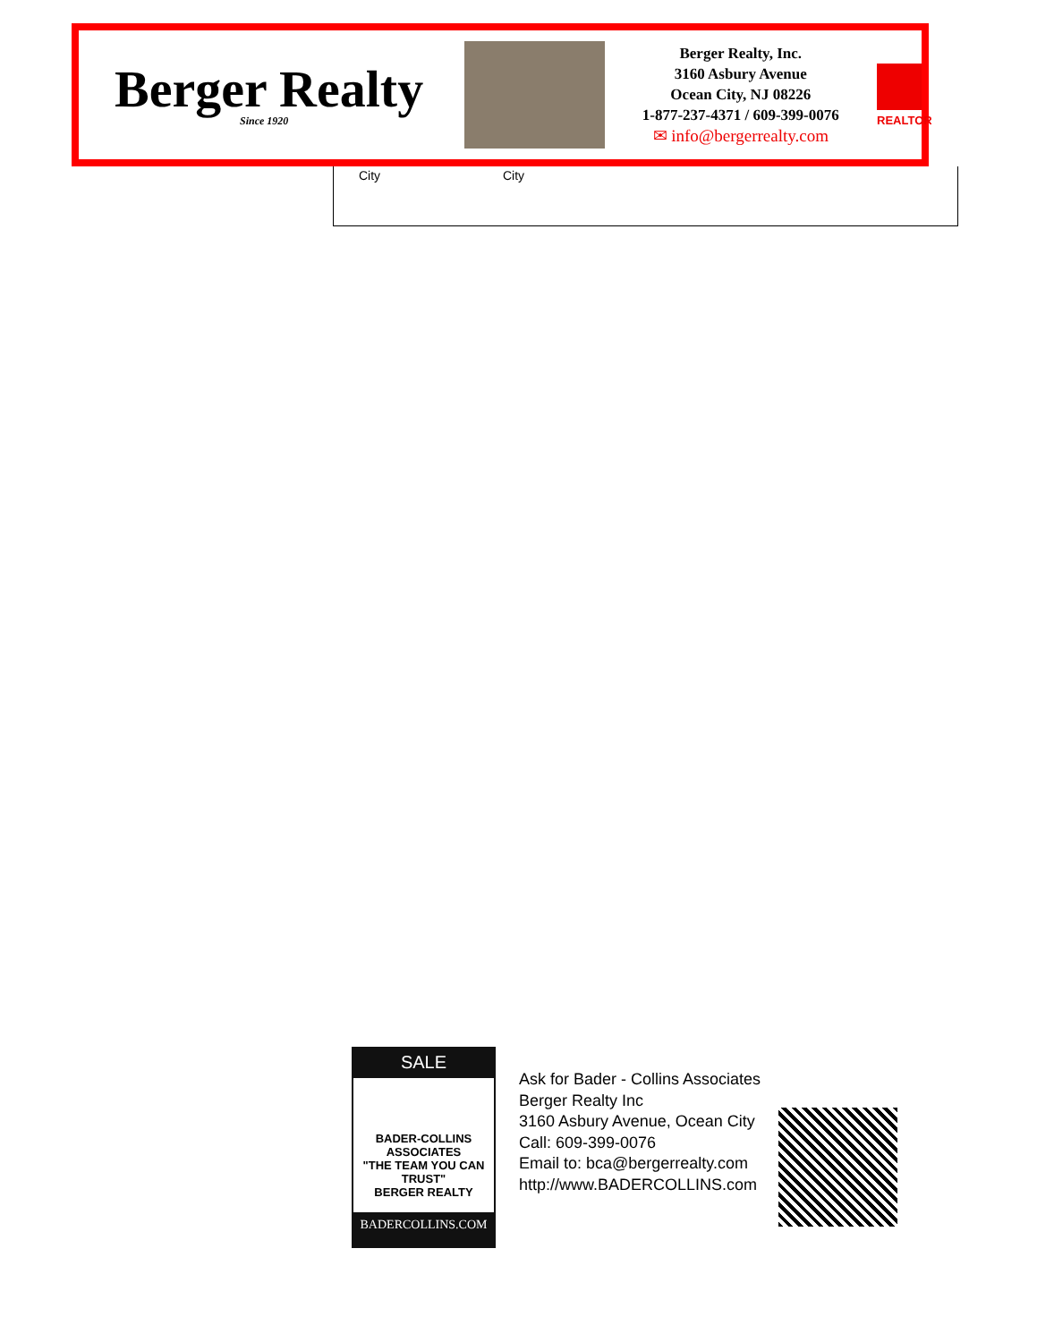Berger Realty
Since 1920
Berger Realty, Inc.
3160 Asbury Avenue
Ocean City, NJ 08226
1-877-237-4371 / 609-399-0076
✉ info@bergerrealty.com
REALTOR
City City
SALE
BADER-COLLINS
ASSOCIATES
"THE TEAM YOU CAN TRUST"
BERGER REALTY
BADERCOLLINS.COM
Ask for Bader - Collins Associates
Berger Realty Inc
3160 Asbury Avenue, Ocean City
Call: 609-399-0076
Email to: bca@bergerrealty.com
http://www.BADERCOLLINS.com